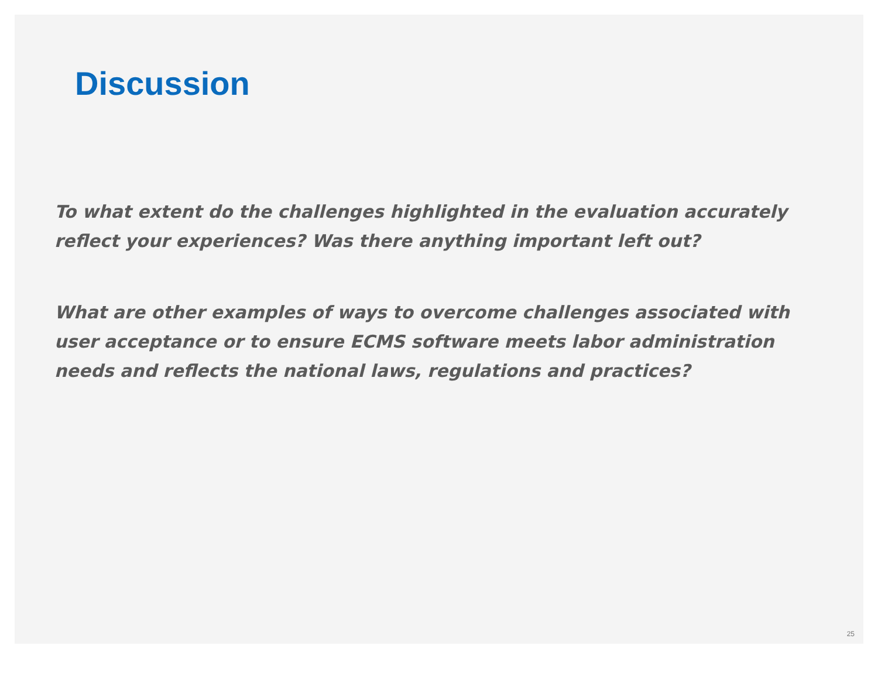Discussion
To what extent do the challenges highlighted in the evaluation accurately reflect your experiences? Was there anything important left out?
What are other examples of ways to overcome challenges associated with user acceptance or to ensure ECMS software meets labor administration needs and reflects the national laws, regulations and practices?
25